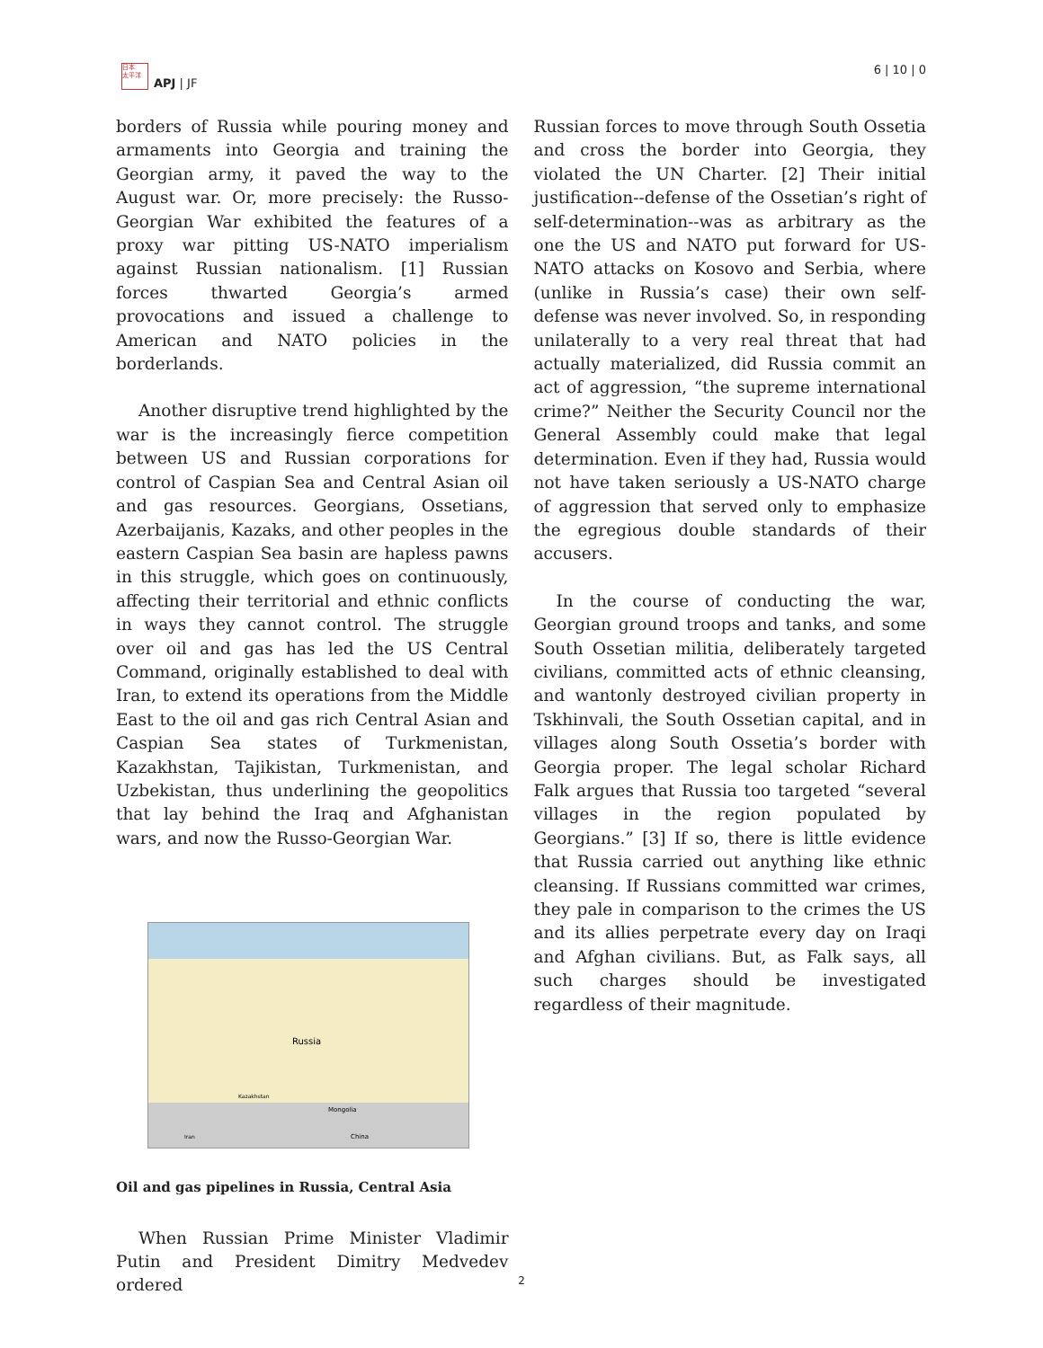日本
太平洋
APJ | JF
6 | 10 | 0
borders of Russia while pouring money and armaments into Georgia and training the Georgian army, it paved the way to the August war. Or, more precisely: the Russo-Georgian War exhibited the features of a proxy war pitting US-NATO imperialism against Russian nationalism. [1] Russian forces thwarted Georgia’s armed provocations and issued a challenge to American and NATO policies in the borderlands.
Another disruptive trend highlighted by the war is the increasingly fierce competition between US and Russian corporations for control of Caspian Sea and Central Asian oil and gas resources. Georgians, Ossetians, Azerbaijanis, Kazaks, and other peoples in the eastern Caspian Sea basin are hapless pawns in this struggle, which goes on continuously, affecting their territorial and ethnic conflicts in ways they cannot control. The struggle over oil and gas has led the US Central Command, originally established to deal with Iran, to extend its operations from the Middle East to the oil and gas rich Central Asian and Caspian Sea states of Turkmenistan, Kazakhstan, Tajikistan, Turkmenistan, and Uzbekistan, thus underlining the geopolitics that lay behind the Iraq and Afghanistan wars, and now the Russo-Georgian War.
Russia
Mongolia
China
Kazakhstan
Iran
Oil and gas pipelines in Russia, Central Asia
When Russian Prime Minister Vladimir Putin and President Dimitry Medvedev ordered
Russian forces to move through South Ossetia and cross the border into Georgia, they violated the UN Charter. [2] Their initial justification--defense of the Ossetian’s right of self-determination--was as arbitrary as the one the US and NATO put forward for US-NATO attacks on Kosovo and Serbia, where (unlike in Russia’s case) their own self-defense was never involved. So, in responding unilaterally to a very real threat that had actually materialized, did Russia commit an act of aggression, “the supreme international crime?” Neither the Security Council nor the General Assembly could make that legal determination. Even if they had, Russia would not have taken seriously a US-NATO charge of aggression that served only to emphasize the egregious double standards of their accusers.
In the course of conducting the war, Georgian ground troops and tanks, and some South Ossetian militia, deliberately targeted civilians, committed acts of ethnic cleansing, and wantonly destroyed civilian property in Tskhinvali, the South Ossetian capital, and in villages along South Ossetia’s border with Georgia proper. The legal scholar Richard Falk argues that Russia too targeted “several villages in the region populated by Georgians.” [3] If so, there is little evidence that Russia carried out anything like ethnic cleansing. If Russians committed war crimes, they pale in comparison to the crimes the US and its allies perpetrate every day on Iraqi and Afghan civilians. But, as Falk says, all such charges should be investigated regardless of their magnitude.
2